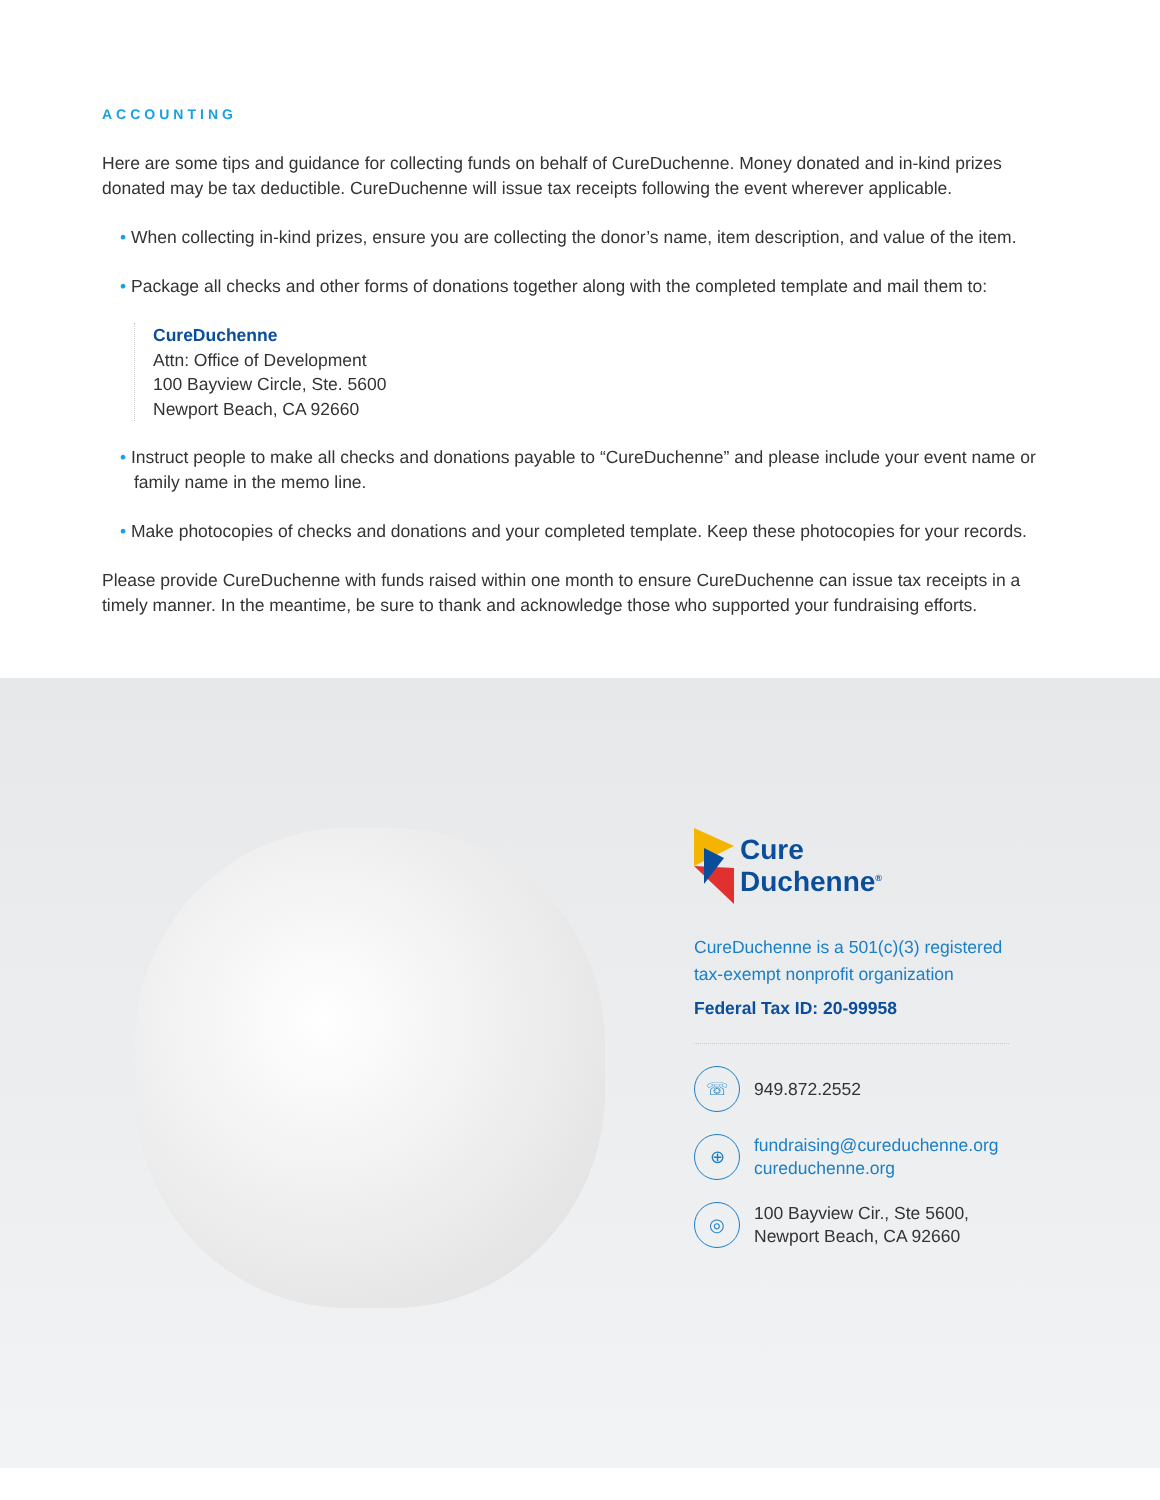ACCOUNTING
Here are some tips and guidance for collecting funds on behalf of CureDuchenne. Money donated and in-kind prizes donated may be tax deductible. CureDuchenne will issue tax receipts following the event wherever applicable.
• When collecting in-kind prizes, ensure you are collecting the donor’s name, item description, and value of the item.
• Package all checks and other forms of donations together along with the completed template and mail them to:
CureDuchenne
Attn: Office of Development
100 Bayview Circle, Ste. 5600
Newport Beach, CA 92660
• Instruct people to make all checks and donations payable to “CureDuchenne” and please include your event name or family name in the memo line.
• Make photocopies of checks and donations and your completed template. Keep these photocopies for your records.
Please provide CureDuchenne with funds raised within one month to ensure CureDuchenne can issue tax receipts in a timely manner. In the meantime, be sure to thank and acknowledge those who supported your fundraising efforts.
Cure
Duchenne<sup>®</sup>
CureDuchenne is a 501(c)(3) registered
tax-exempt nonprofit organization
Federal Tax ID: 20-99958
☏
949.872.2552
⊕
fundraising@cureduchenne.org
cureduchenne.org
◎
100 Bayview Cir., Ste 5600,
Newport Beach, CA 92660